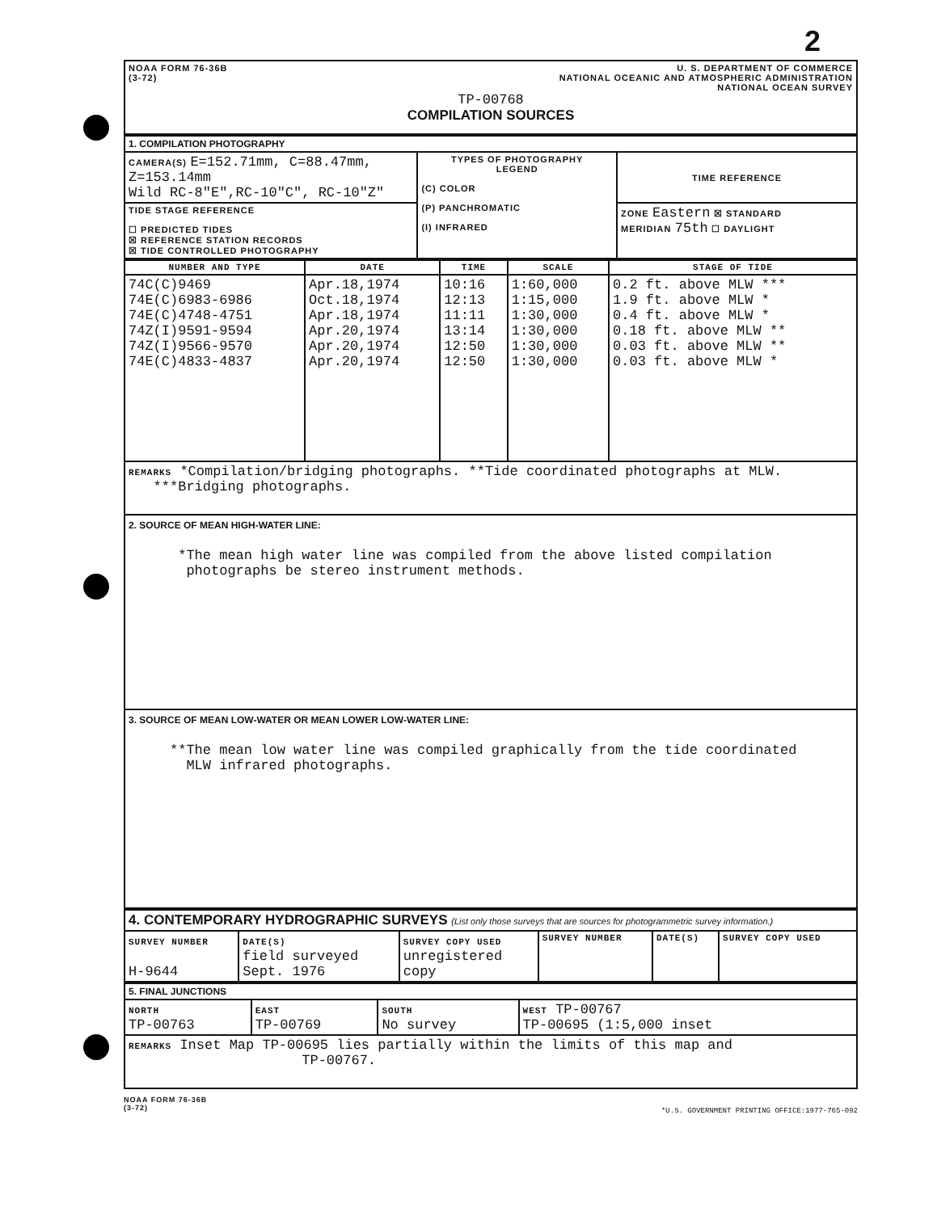2
| NOAA FORM 76-36B (3-72) U. S. DEPARTMENT OF COMMERCE NATIONAL OCEANIC AND ATMOSPHERIC ADMINISTRATION NATIONAL OCEAN SURVEY TP-00768 COMPILATION SOURCES |
| 1. COMPILATION PHOTOGRAPHY | | |
| CAMERA(S) E=152.71mm, C=88.47mm, Z=153.14mm Wild RC-8"E",RC-10"C", RC-10"Z" | TYPES OF PHOTOGRAPHY LEGEND (C) COLOR (P) PANCHROMATIC (I) INFRARED | TIME REFERENCE |
| TIDE STAGE REFERENCE ☐ PREDICTED TIDES ☒ REFERENCE STATION RECORDS ☒ TIDE CONTROLLED PHOTOGRAPHY | | ZONE Eastern ☒ STANDARD MERIDIAN 75th ☐ DAYLIGHT |
| NUMBER AND TYPE | DATE | TIME | SCALE | STAGE OF TIDE |
| --- | --- | --- | --- | --- |
| 74C(C)9469 74E(C)6983-6986 74E(C)4748-4751 74Z(I)9591-9594 74Z(I)9566-9570 74E(C)4833-4837 | Apr.18,1974 Oct.18,1974 Apr.18,1974 Apr.20,1974 Apr.20,1974 Apr.20,1974 | 10:16 12:13 11:11 13:14 12:50 12:50 | 1:60,000 1:15,000 1:30,000 1:30,000 1:30,000 1:30,000 | 0.2 ft. above MLW *** 1.9 ft. above MLW * 0.4 ft. above MLW * 0.18 ft. above MLW ** 0.03 ft. above MLW ** 0.03 ft. above MLW * |
| REMARKS *Compilation/bridging photographs. **Tide coordinated photographs at MLW. ***Bridging photographs. | | | | |
| 2. SOURCE OF MEAN HIGH-WATER LINE: *The mean high water line was compiled from the above listed compilation photographs be stereo instrument methods. | | | | |
| 3. SOURCE OF MEAN LOW-WATER OR MEAN LOWER LOW-WATER LINE: **The mean low water line was compiled graphically from the tide coordinated MLW infrared photographs. | | | | |
| 4. CONTEMPORARY HYDROGRAPHIC SURVEYS (List only those surveys that are sources for photogrammetric survey information.) | | | | | |
| SURVEY NUMBER H-9644 | DATE(S) field surveyed Sept. 1976 | SURVEY COPY USED unregistered copy | SURVEY NUMBER | DATE(S) | SURVEY COPY USED |
| 5. FINAL JUNCTIONS | | | |
| NORTH TP-00763 | EAST TP-00769 | SOUTH No survey | WEST TP-00767 TP-00695 (1:5,000 inset |
| REMARKS Inset Map TP-00695 lies partially within the limits of this map and TP-00767. | | | |
NOAA FORM 76-36B
(3-72)
*U.S. GOVERNMENT PRINTING OFFICE:1977-765-092